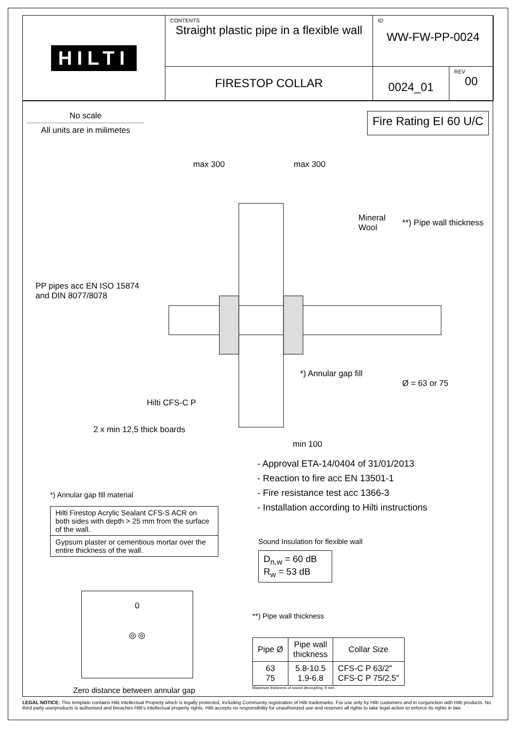HILTI
CONTENTS
Straight plastic pipe in a flexible wall
ID
WW-FW-PP-0024
FIRESTOP COLLAR
0024_01
REV
00
No scale
All units are in milimetes
Fire Rating EI 60 U/C
max 300 max 300
Mineral
Wool
**) Pipe wall thickness
PP pipes acc EN ISO 15874
and DIN 8077/8078
*) Annular gap fill
Ø = 63 or 75
Hilti CFS-C P
2 x min 12,5 thick boards
min 100
*) Annular gap fill material
| Hilti Firestop Acrylic Sealant CFS-S ACR on both sides with depth > 25 mm from the surface of the wall. |
| Gypsum plaster or cementious mortar over the entire thickness of the wall. |
0
◎ ◎
Zero distance between annular gap
- Approval ETA-14/0404 of 31/01/2013
- Reaction to fire acc EN 13501-1
- Fire resistance test acc 1366-3
- Installation according to Hilti instructions
Sound Insulation for flexible wall
D<sub>n,w</sub> = 60 dB
R<sub>w</sub> = 53 dB
**) Pipe wall thickness
| Pipe Ø | Pipe wall thickness | Collar Size |
| --- | --- | --- |
| 63 75 | 5.8-10.5 1.9-6.8 | CFS-C P 63/2" CFS-C P 75/2.5" |
Maximum thickness of sound decoupling: 9 mm
LEGAL NOTICE: This template contains Hilti Intellectual Property which is legally protected, including Community registration of Hilti trademarks. For use only by Hilti customers and in conjunction with Hilti products. No third party use/products is authorised and breaches Hilti's intellectual property rights. Hilti accepts no responsibility for unauthorized use and reserves all rights to take legal action to enforce its rights in law.